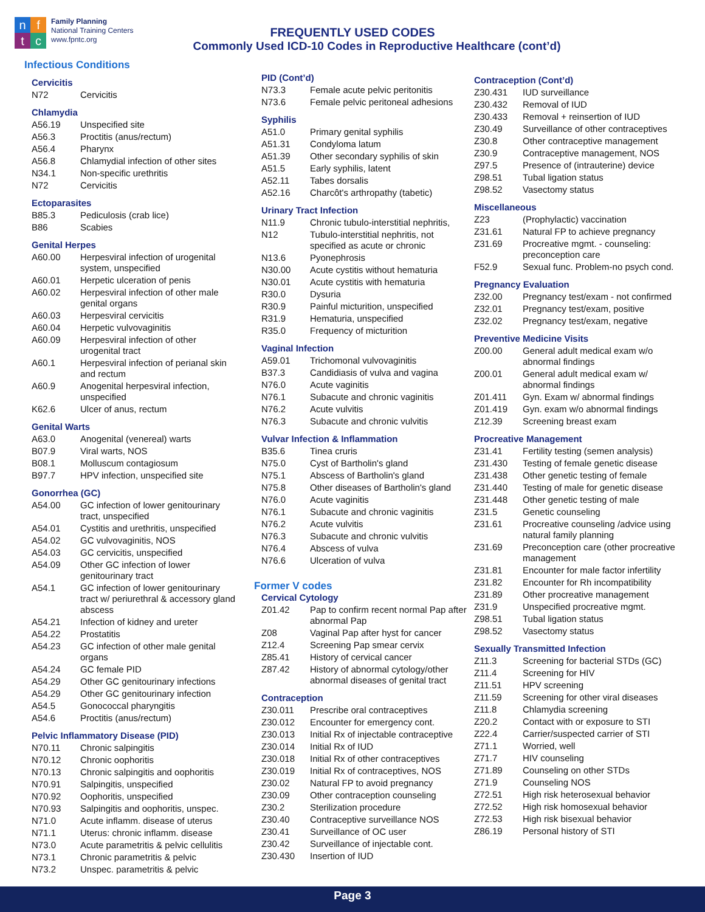n f
t c
Family Planning
National Training Centers
www.fpntc.org
FREQUENTLY USED CODES
Commonly Used ICD-10 Codes in Reproductive Healthcare (cont’d)
Infectious Conditions
Cervicitis
| N72 | Cervicitis |
Chlamydia
| A56.19 | Unspecified site |
| A56.3 | Proctitis (anus/rectum) |
| A56.4 | Pharynx |
| A56.8 | Chlamydial infection of other sites |
| N34.1 | Non-specific urethritis |
| N72 | Cervicitis |
Ectoparasites
| B85.3 | Pediculosis (crab lice) |
| B86 | Scabies |
Genital Herpes
| A60.00 | Herpesviral infection of urogenital system, unspecified |
| A60.01 | Herpetic ulceration of penis |
| A60.02 | Herpesviral infection of other male genital organs |
| A60.03 | Herpesviral cervicitis |
| A60.04 | Herpetic vulvovaginitis |
| A60.09 | Herpesviral infection of other urogenital tract |
| A60.1 | Herpesviral infection of perianal skin and rectum |
| A60.9 | Anogenital herpesviral infection, unspecified |
| K62.6 | Ulcer of anus, rectum |
Genital Warts
| A63.0 | Anogenital (venereal) warts |
| B07.9 | Viral warts, NOS |
| B08.1 | Molluscum contagiosum |
| B97.7 | HPV infection, unspecified site |
Gonorrhea (GC)
| A54.00 | GC infection of lower genitourinary tract, unspecified |
| A54.01 | Cystitis and urethritis, unspecified |
| A54.02 | GC vulvovaginitis, NOS |
| A54.03 | GC cervicitis, unspecified |
| A54.09 | Other GC infection of lower genitourinary tract |
| A54.1 | GC infection of lower genitourinary tract w/ periurethral & accessory gland abscess |
| A54.21 | Infection of kidney and ureter |
| A54.22 | Prostatitis |
| A54.23 | GC infection of other male genital organs |
| A54.24 | GC female PID |
| A54.29 | Other GC genitourinary infections |
| A54.29 | Other GC genitourinary infection |
| A54.5 | Gonococcal pharyngitis |
| A54.6 | Proctitis (anus/rectum) |
Pelvic Inflammatory Disease (PID)
| N70.11 | Chronic salpingitis |
| N70.12 | Chronic oophoritis |
| N70.13 | Chronic salpingitis and oophoritis |
| N70.91 | Salpingitis, unspecified |
| N70.92 | Oophoritis, unspecified |
| N70.93 | Salpingitis and oophoritis, unspec. |
| N71.0 | Acute inflamm. disease of uterus |
| N71.1 | Uterus: chronic inflamm. disease |
| N73.0 | Acute parametritis & pelvic cellulitis |
| N73.1 | Chronic parametritis & pelvic |
| N73.2 | Unspec. parametritis & pelvic |
PID (Cont’d)
| N73.3 | Female acute pelvic peritonitis |
| N73.6 | Female pelvic peritoneal adhesions |
Syphilis
| A51.0 | Primary genital syphilis |
| A51.31 | Condyloma latum |
| A51.39 | Other secondary syphilis of skin |
| A51.5 | Early syphilis, latent |
| A52.11 | Tabes dorsalis |
| A52.16 | Charcôt's arthropathy (tabetic) |
Urinary Tract Infection
| N11.9 | Chronic tubulo-interstitial nephritis, |
| N12 | Tubulo-interstitial nephritis, not specified as acute or chronic |
| N13.6 | Pyonephrosis |
| N30.00 | Acute cystitis without hematuria |
| N30.01 | Acute cystitis with hematuria |
| R30.0 | Dysuria |
| R30.9 | Painful micturition, unspecified |
| R31.9 | Hematuria, unspecified |
| R35.0 | Frequency of micturition |
Vaginal Infection
| A59.01 | Trichomonal vulvovaginitis |
| B37.3 | Candidiasis of vulva and vagina |
| N76.0 | Acute vaginitis |
| N76.1 | Subacute and chronic vaginitis |
| N76.2 | Acute vulvitis |
| N76.3 | Subacute and chronic vulvitis |
Vulvar Infection & Inflammation
| B35.6 | Tinea cruris |
| N75.0 | Cyst of Bartholin's gland |
| N75.1 | Abscess of Bartholin's gland |
| N75.8 | Other diseases of Bartholin's gland |
| N76.0 | Acute vaginitis |
| N76.1 | Subacute and chronic vaginitis |
| N76.2 | Acute vulvitis |
| N76.3 | Subacute and chronic vulvitis |
| N76.4 | Abscess of vulva |
| N76.6 | Ulceration of vulva |
Former V codes
Cervical Cytology
| Z01.42 | Pap to confirm recent normal Pap after abnormal Pap |
| Z08 | Vaginal Pap after hyst for cancer |
| Z12.4 | Screening Pap smear cervix |
| Z85.41 | History of cervical cancer |
| Z87.42 | History of abnormal cytology/other abnormal diseases of genital tract |
Contraception
| Z30.011 | Prescribe oral contraceptives |
| Z30.012 | Encounter for emergency cont. |
| Z30.013 | Initial Rx of injectable contraceptive |
| Z30.014 | Initial Rx of IUD |
| Z30.018 | Initial Rx of other contraceptives |
| Z30.019 | Initial Rx of contraceptives, NOS |
| Z30.02 | Natural FP to avoid pregnancy |
| Z30.09 | Other contraception counseling |
| Z30.2 | Sterilization procedure |
| Z30.40 | Contraceptive surveillance NOS |
| Z30.41 | Surveillance of OC user |
| Z30.42 | Surveillance of injectable cont. |
| Z30.430 | Insertion of IUD |
Contraception (Cont’d)
| Z30.431 | IUD surveillance |
| Z30.432 | Removal of IUD |
| Z30.433 | Removal + reinsertion of IUD |
| Z30.49 | Surveillance of other contraceptives |
| Z30.8 | Other contraceptive management |
| Z30.9 | Contraceptive management, NOS |
| Z97.5 | Presence of (intrauterine) device |
| Z98.51 | Tubal ligation status |
| Z98.52 | Vasectomy status |
Miscellaneous
| Z23 | (Prophylactic) vaccination |
| Z31.61 | Natural FP to achieve pregnancy |
| Z31.69 | Procreative mgmt. - counseling: preconception care |
| F52.9 | Sexual func. Problem-no psych cond. |
Pregnancy Evaluation
| Z32.00 | Pregnancy test/exam - not confirmed |
| Z32.01 | Pregnancy test/exam, positive |
| Z32.02 | Pregnancy test/exam, negative |
Preventive Medicine Visits
| Z00.00 | General adult medical exam w/o abnormal findings |
| Z00.01 | General adult medical exam w/ abnormal findings |
| Z01.411 | Gyn. Exam w/ abnormal findings |
| Z01.419 | Gyn. exam w/o abnormal findings |
| Z12.39 | Screening breast exam |
Procreative Management
| Z31.41 | Fertility testing (semen analysis) |
| Z31.430 | Testing of female genetic disease |
| Z31.438 | Other genetic testing of female |
| Z31.440 | Testing of male for genetic disease |
| Z31.448 | Other genetic testing of male |
| Z31.5 | Genetic counseling |
| Z31.61 | Procreative counseling /advice using natural family planning |
| Z31.69 | Preconception care (other procreative management |
| Z31.81 | Encounter for male factor infertility |
| Z31.82 | Encounter for Rh incompatibility |
| Z31.89 | Other procreative management |
| Z31.9 | Unspecified procreative mgmt. |
| Z98.51 | Tubal ligation status |
| Z98.52 | Vasectomy status |
Sexually Transmitted Infection
| Z11.3 | Screening for bacterial STDs (GC) |
| Z11.4 | Screening for HIV |
| Z11.51 | HPV screening |
| Z11.59 | Screening for other viral diseases |
| Z11.8 | Chlamydia screening |
| Z20.2 | Contact with or exposure to STI |
| Z22.4 | Carrier/suspected carrier of STI |
| Z71.1 | Worried, well |
| Z71.7 | HIV counseling |
| Z71.89 | Counseling on other STDs |
| Z71.9 | Counseling NOS |
| Z72.51 | High risk heterosexual behavior |
| Z72.52 | High risk homosexual behavior |
| Z72.53 | High risk bisexual behavior |
| Z86.19 | Personal history of STI |
Page 3